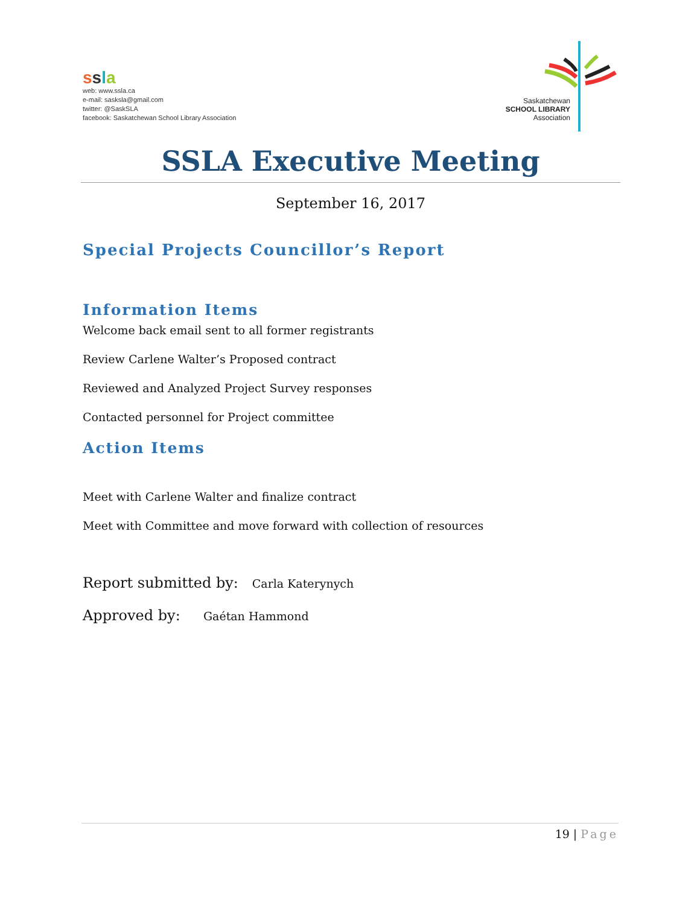ssla
web: www.ssla.ca
e-mail: sasksla@gmail.com
twitter: @SaskSLA
facebook: Saskatchewan School Library Association
Saskatchewan
SCHOOL LIBRARY
Association
SSLA Executive Meeting
September 16, 2017
Special Projects Councillor’s Report
Information Items
Welcome back email sent to all former registrants
Review Carlene Walter’s Proposed contract
Reviewed and Analyzed Project Survey responses
Contacted personnel for Project committee
Action Items
Meet with Carlene Walter and finalize contract
Meet with Committee and move forward with collection of resources
Report submitted by: Carla Katerynych
Approved by: Gaétan Hammond
19 | Page